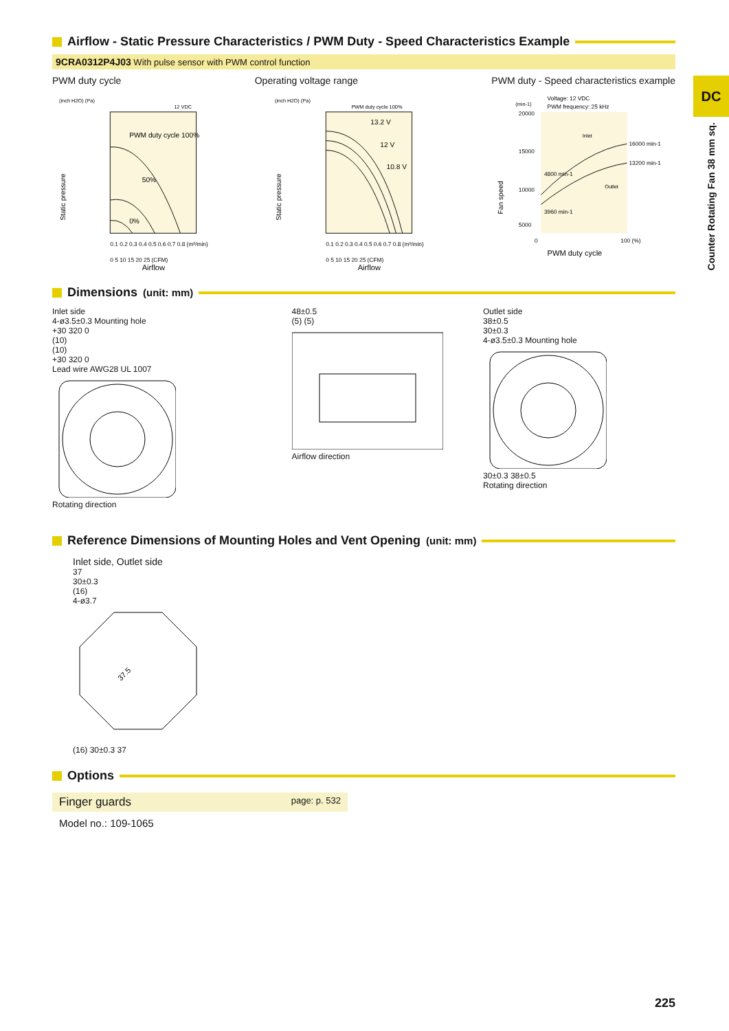DC
Counter Rotating Fan 38 mm sq.
Airflow - Static Pressure Characteristics / PWM Duty - Speed Characteristics Example
9CRA0312P4J03 With pulse sensor with PWM control function
PWM duty cycle Operating voltage range PWM duty - Speed characteristics example
(inch H2O) (Pa)
12 VDC
PWM duty cycle 100%
50%
0%
0.1 0.2 0.3 0.4 0.5 0.6 0.7 0.8 (m³/min)
0 5 10 15 20 25 (CFM)
Airflow
Static pressure
(inch H2O) (Pa)
PWM duty cycle 100%
13.2 V
12 V
10.8 V
0.1 0.2 0.3 0.4 0.5 0.6 0.7 0.8 (m³/min)
0 5 10 15 20 25 (CFM)
Airflow
Static pressure
(min-1)
Voltage: 12 VDC
PWM frequency: 25 kHz
20000
15000
10000
5000
Inlet
Outlet
16000 min-1
13200 min-1
4800 min-1
3960 min-1
0
100 (%)
PWM duty cycle
Fan speed
Dimensions (unit: mm)
Inlet side
4-ø3.5±0.3 Mounting hole
+30 320 0
(10)
(10)
+30 320 0
Lead wire AWG28 UL 1007
Rotating direction
48±0.5
(5) (5)
Airflow direction
Outlet side
38±0.5
30±0.3
4-ø3.5±0.3 Mounting hole
30±0.3 38±0.5
Rotating direction
Reference Dimensions of Mounting Holes and Vent Opening (unit: mm)
Inlet side, Outlet side
37
30±0.3
(16)
4-ø3.7
37.5
(16) 30±0.3 37
Options
Finger guards page: p. 532
Model no.: 109-1065
225